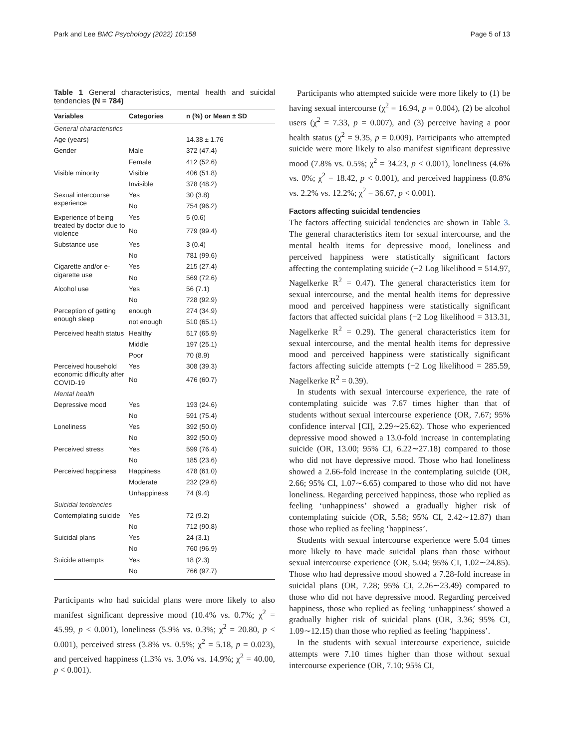Park and Lee BMC Psychology (2022) 10:158 Page 5 of 13
Table 1 General characteristics, mental health and suicidal tendencies (N = 784)
| Variables | Categories | n (%) or Mean ± SD |
| --- | --- | --- |
| General characteristics | | |
| Age (years) | | 14.38 ± 1.76 |
| Gender | Male | 372 (47.4) |
| | Female | 412 (52.6) |
| Visible minority | Visible | 406 (51.8) |
| | Invisible | 378 (48.2) |
| Sexual intercourse experience | Yes | 30 (3.8) |
| | No | 754 (96.2) |
| Experience of being treated by doctor due to violence | Yes | 5 (0.6) |
| | No | 779 (99.4) |
| Substance use | Yes | 3 (0.4) |
| | No | 781 (99.6) |
| Cigarette and/or e-cigarette use | Yes | 215 (27.4) |
| | No | 569 (72.6) |
| Alcohol use | Yes | 56 (7.1) |
| | No | 728 (92.9) |
| Perception of getting enough sleep | enough | 274 (34.9) |
| | not enough | 510 (65.1) |
| Perceived health status | Healthy | 517 (65.9) |
| | Middle | 197 (25.1) |
| | Poor | 70 (8.9) |
| Perceived household economic difficulty after COVID-19 | Yes | 308 (39.3) |
| | No | 476 (60.7) |
| Mental health | | |
| Depressive mood | Yes | 193 (24.6) |
| | No | 591 (75.4) |
| Loneliness | Yes | 392 (50.0) |
| | No | 392 (50.0) |
| Perceived stress | Yes | 599 (76.4) |
| | No | 185 (23.6) |
| Perceived happiness | Happiness | 478 (61.0) |
| | Moderate | 232 (29.6) |
| | Unhappiness | 74 (9.4) |
| Suicidal tendencies | | |
| Contemplating suicide | Yes | 72 (9.2) |
| | No | 712 (90.8) |
| Suicidal plans | Yes | 24 (3.1) |
| | No | 760 (96.9) |
| Suicide attempts | Yes | 18 (2.3) |
| | No | 766 (97.7) |
Participants who had suicidal plans were more likely to also manifest significant depressive mood (10.4% vs. 0.7%; χ<sup>2</sup> = 45.99, p < 0.001), loneliness (5.9% vs. 0.3%; χ<sup>2</sup> = 20.80, p < 0.001), perceived stress (3.8% vs. 0.5%; χ<sup>2</sup> = 5.18, p = 0.023), and perceived happiness (1.3% vs. 3.0% vs. 14.9%; χ<sup>2</sup> = 40.00, p < 0.001).
Participants who attempted suicide were more likely to (1) be having sexual intercourse (χ<sup>2</sup> = 16.94, p = 0.004), (2) be alcohol users (χ<sup>2</sup> = 7.33, p = 0.007), and (3) perceive having a poor health status (χ<sup>2</sup> = 9.35, p = 0.009). Participants who attempted suicide were more likely to also manifest significant depressive mood (7.8% vs. 0.5%; χ<sup>2</sup> = 34.23, p < 0.001), loneliness (4.6% vs. 0%; χ<sup>2</sup> = 18.42, p < 0.001), and perceived happiness (0.8% vs. 2.2% vs. 12.2%; χ<sup>2</sup> = 36.67, p < 0.001).
Factors affecting suicidal tendencies
The factors affecting suicidal tendencies are shown in Table 3. The general characteristics item for sexual intercourse, and the mental health items for depressive mood, loneliness and perceived happiness were statistically significant factors affecting the contemplating suicide (−2 Log likelihood = 514.97, Nagelkerke R<sup>2</sup> = 0.47). The general characteristics item for sexual intercourse, and the mental health items for depressive mood and perceived happiness were statistically significant factors that affected suicidal plans (−2 Log likelihood = 313.31, Nagelkerke R<sup>2</sup> = 0.29). The general characteristics item for sexual intercourse, and the mental health items for depressive mood and perceived happiness were statistically significant factors affecting suicide attempts (−2 Log likelihood = 285.59, Nagelkerke R<sup>2</sup> = 0.39).
In students with sexual intercourse experience, the rate of contemplating suicide was 7.67 times higher than that of students without sexual intercourse experience (OR, 7.67; 95% confidence interval [CI], 2.29∼25.62). Those who experienced depressive mood showed a 13.0-fold increase in contemplating suicide (OR, 13.00; 95% CI, 6.22∼27.18) compared to those who did not have depressive mood. Those who had loneliness showed a 2.66-fold increase in the contemplating suicide (OR, 2.66; 95% CI, 1.07∼6.65) compared to those who did not have loneliness. Regarding perceived happiness, those who replied as feeling ‘unhappiness’ showed a gradually higher risk of contemplating suicide (OR, 5.58; 95% CI, 2.42∼12.87) than those who replied as feeling ‘happiness’.
Students with sexual intercourse experience were 5.04 times more likely to have made suicidal plans than those without sexual intercourse experience (OR, 5.04; 95% CI, 1.02∼24.85). Those who had depressive mood showed a 7.28-fold increase in suicidal plans (OR, 7.28; 95% CI, 2.26∼23.49) compared to those who did not have depressive mood. Regarding perceived happiness, those who replied as feeling ‘unhappiness’ showed a gradually higher risk of suicidal plans (OR, 3.36; 95% CI, 1.09∼12.15) than those who replied as feeling ‘happiness’.
In the students with sexual intercourse experience, suicide attempts were 7.10 times higher than those without sexual intercourse experience (OR, 7.10; 95% CI,